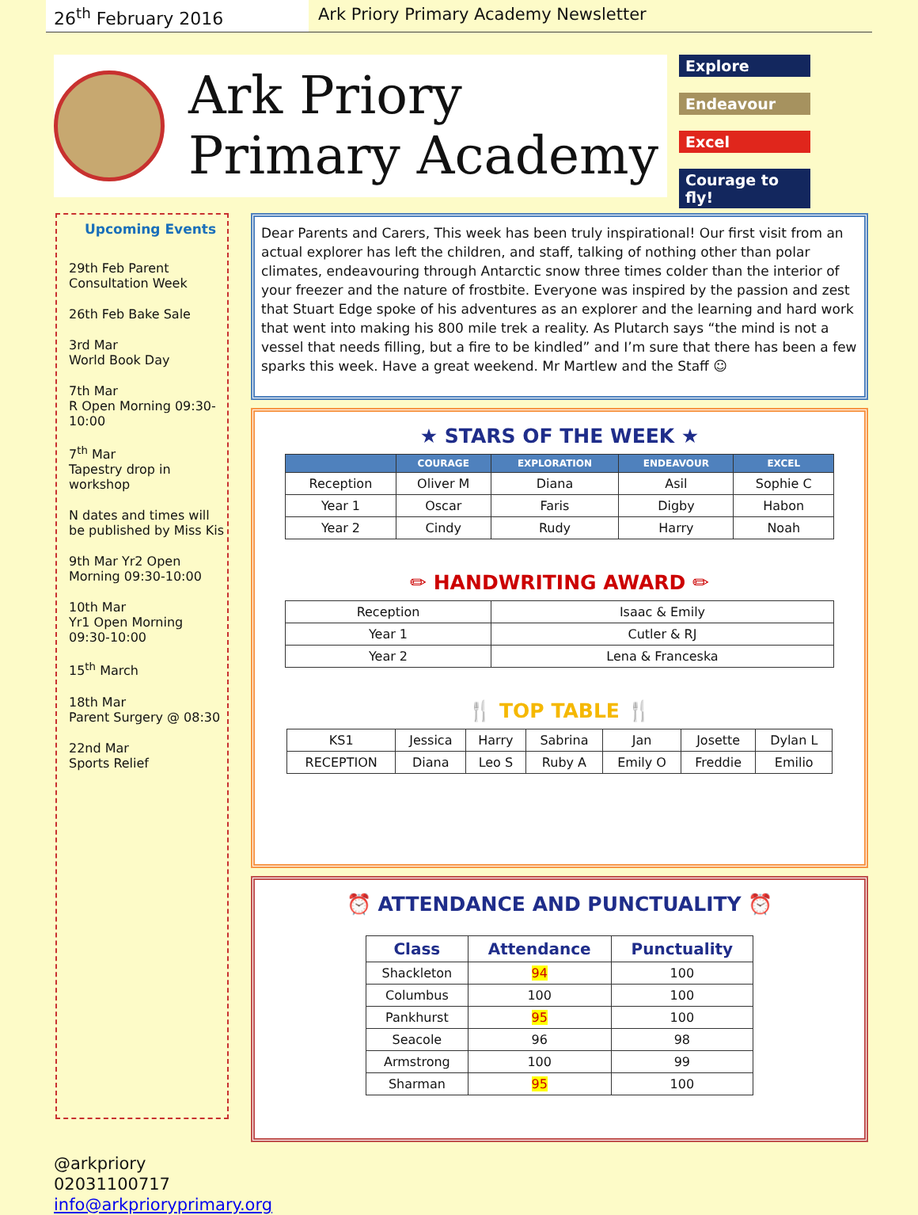26<sup>th</sup> February 2016 Ark Priory Primary Academy Newsletter
Ark Priory
Primary Academy
Explore
Endeavour
Excel
Courage to fly!
Upcoming Events
29th Feb Parent
Consultation Week
26th Feb Bake Sale
3rd Mar
World Book Day
7th Mar
R Open Morning 09:30-10:00
7<sup>th</sup> Mar
Tapestry drop in workshop
N dates and times will be published by Miss Kis
9th Mar Yr2 Open Morning 09:30-10:00
10th Mar
Yr1 Open Morning
09:30-10:00
15<sup>th</sup> March
18th Mar
Parent Surgery @ 08:30
22nd Mar
Sports Relief
Dear Parents and Carers, This week has been truly inspirational! Our first visit from an actual explorer has left the children, and staff, talking of nothing other than polar climates, endeavouring through Antarctic snow three times colder than the interior of your freezer and the nature of frostbite. Everyone was inspired by the passion and zest that Stuart Edge spoke of his adventures as an explorer and the learning and hard work that went into making his 800 mile trek a reality. As Plutarch says “the mind is not a vessel that needs filling, but a fire to be kindled” and I’m sure that there has been a few sparks this week. Have a great weekend. Mr Martlew and the Staff ☺
★ STARS OF THE WEEK ★
| | COURAGE | EXPLORATION | ENDEAVOUR | EXCEL |
| --- | --- | --- | --- | --- |
| Reception | Oliver M | Diana | Asil | Sophie C |
| Year 1 | Oscar | Faris | Digby | Habon |
| Year 2 | Cindy | Rudy | Harry | Noah |
✏ HANDWRITING AWARD ✏
| Reception | Isaac & Emily |
| Year 1 | Cutler & RJ |
| Year 2 | Lena & Franceska |
🍴 TOP TABLE 🍴
| KS1 | Jessica | Harry | Sabrina | Jan | Josette | Dylan L |
| RECEPTION | Diana | Leo S | Ruby A | Emily O | Freddie | Emilio |
⏰ ATTENDANCE AND PUNCTUALITY ⏰
| Class | Attendance | Punctuality |
| --- | --- | --- |
| Shackleton | 94 | 100 |
| Columbus | 100 | 100 |
| Pankhurst | 95 | 100 |
| Seacole | 96 | 98 |
| Armstrong | 100 | 99 |
| Sharman | 95 | 100 |
@arkpriory
02031100717
info@arkprioryprimary.org